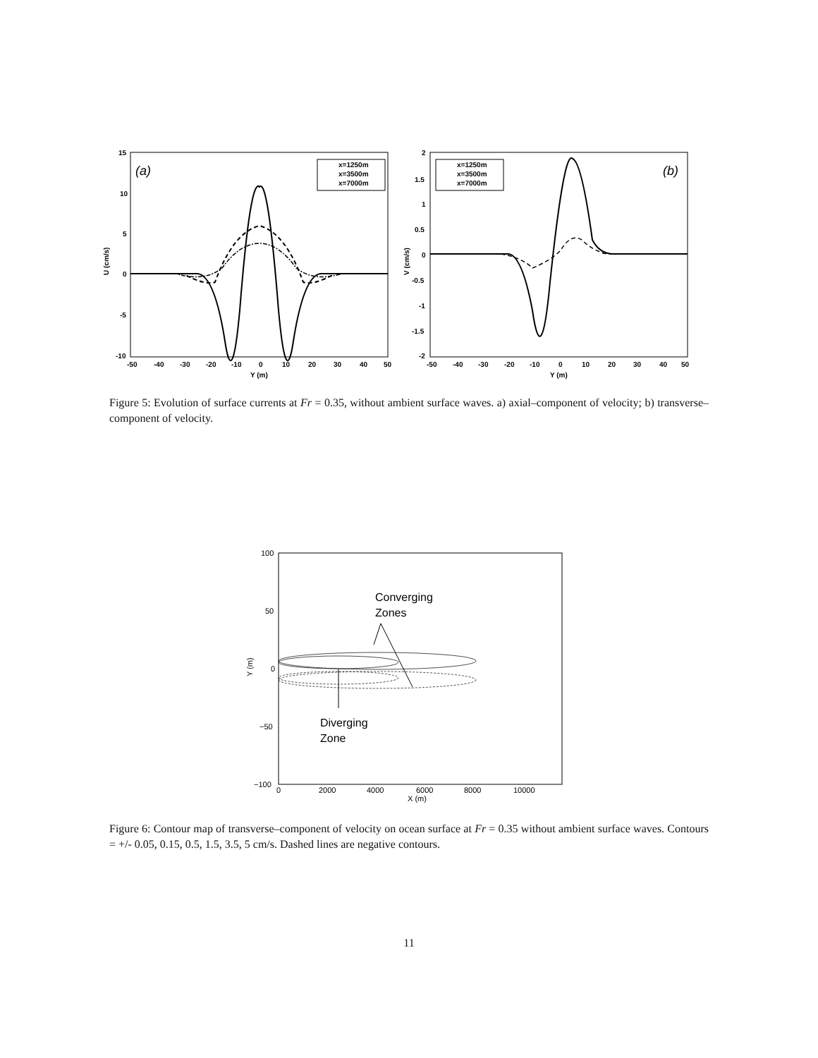15
10
5
0
-5
-10
-50
-40
-30
-20
-10
0
10
20
30
40
50
Y (m)
U (cm/s)
(a)
x=1250m
x=3500m
x=7000m
2
1.5
1
0.5
0
-0.5
-1
-1.5
-2
-50
-40
-30
-20
-10
0
10
20
30
40
50
Y (m)
V (cm/s)
(b)
x=1250m
x=3500m
x=7000m
Figure 5: Evolution of surface currents at Fr = 0.35, without ambient surface waves. a) axial–component of velocity; b) transverse–component of velocity.
100
50
0
−50
−100
0
2000
4000
6000
8000
10000
X (m)
Y (m)
Converging
Zones
Diverging
Zone
Figure 6: Contour map of transverse–component of velocity on ocean surface at Fr = 0.35 without ambient surface waves. Contours = +/- 0.05, 0.15, 0.5, 1.5, 3.5, 5 cm/s. Dashed lines are negative contours.
11